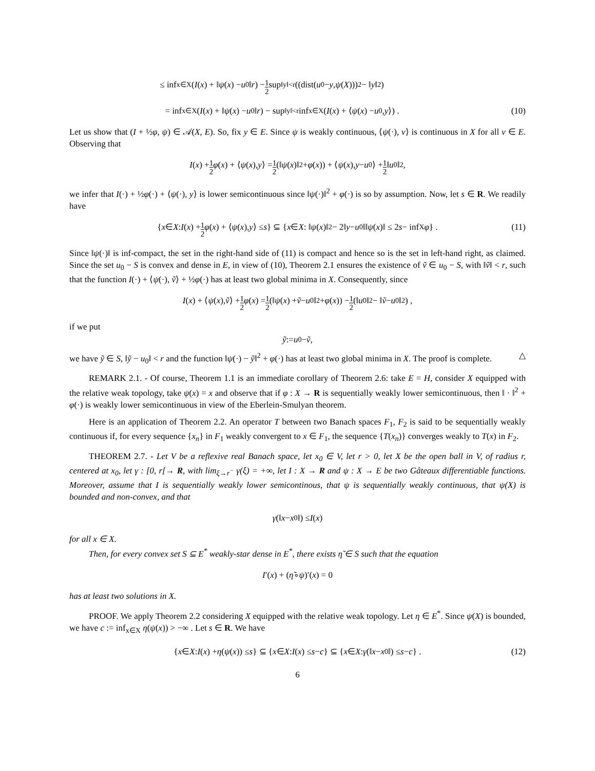≤ inf<sub>x∈X</sub>(I (x) + ‖ ψ (x) − u<sub>0</sub>‖ r) − 1 2 sup<sub>‖y‖<r</sub> ((dist(u<sub>0</sub> − y, ψ (X)))<sup>2</sup> − ‖ y ‖<sup>2</sup>)
= inf<sub>x∈X</sub>(I (x) + ‖ ψ (x) − u<sub>0</sub>‖ r) − sup<sub>‖y‖<r</sub> inf<sub>x∈X</sub>(I (x) + ⟨ ψ (x) − u<sub>0</sub>, y ⟩) . (10)
Let us show that (I + ½φ, ψ) ∈ 𝒜(X, E). So, fix y ∈ E. Since ψ is weakly continuous, ⟨ψ(·), v⟩ is continuous in X for all v ∈ E. Observing that
I (x) + 1 2 φ (x) + ⟨ ψ (x), y ⟩ = 1 2 (‖ ψ (x)‖<sup>2</sup> + φ (x)) + ⟨ ψ (x), y − u<sub>0</sub>⟩ + 1 2 ‖ u<sub>0</sub>‖<sup>2</sup> ,
we infer that I(·) + ½φ(·) + ⟨ψ(·), y⟩ is lower semicontinuous since ‖ψ(·)‖<sup>2</sup> + φ(·) is so by assumption. Now, let s ∈ R. We readily have
{ x ∈ X : I (x) + 1 2 φ (x) + ⟨ ψ (x), y ⟩ ≤ s } ⊆ { x ∈ X : ‖ ψ (x)‖<sup>2</sup> − 2‖ y − u<sub>0</sub>‖‖ ψ (x)‖ ≤ 2 s − inf<sub>X</sub> φ } . (11)
Since ‖ψ(·)‖ is inf-compact, the set in the right-hand side of (11) is compact and hence so is the set in left-hand right, as claimed. Since the set u<sub>0</sub> − S is convex and dense in E, in view of (10), Theorem 2.1 ensures the existence of ṽ ∈ u<sub>0</sub> − S, with ‖ṽ‖ < r, such that the function I(·) + ⟨ψ(·), ṽ⟩ + ½φ(·) has at least two global minima in X. Consequently, since
I (x) + ⟨ ψ (x), ṽ ⟩ + 1 2 φ (x) = 1 2 (‖ ψ (x) + ṽ − u<sub>0</sub>‖<sup>2</sup> + φ (x)) − 1 2 (‖ u<sub>0</sub>‖<sup>2</sup> − ‖ ṽ − u<sub>0</sub>‖<sup>2</sup>) ,
if we put
ỹ := u<sub>0</sub> − ṽ ,
we have ỹ ∈ S, ‖ỹ − u<sub>0</sub>‖ < r and the function ‖ψ(·) − ỹ‖<sup>2</sup> + φ(·) has at least two global minima in X. The proof is complete. △
REMARK 2.1. - Of course, Theorem 1.1 is an immediate corollary of Theorem 2.6: take E = H, consider X equipped with the relative weak topology, take ψ(x) = x and observe that if φ : X → R is sequentially weakly lower semicontinuous, then ‖ · ‖<sup>2</sup> + φ(·) is weakly lower semicontinuous in view of the Eberlein-Smulyan theorem.
Here is an application of Theorem 2.2. An operator T between two Banach spaces F<sub>1</sub>, F<sub>2</sub> is said to be sequentially weakly continuous if, for every sequence {x<sub>n</sub>} in F<sub>1</sub> weakly convergent to x ∈ F<sub>1</sub>, the sequence {T(x<sub>n</sub>)} converges weakly to T(x) in F<sub>2</sub>.
THEOREM 2.7. - Let V be a reflexive real Banach space, let x<sub>0</sub> ∈ V, let r > 0, let X be the open ball in V, of radius r, centered at x<sub>0</sub>, let γ : [0, r[→ R, with lim<sub>ξ→r<sup>−</sup></sub> γ(ξ) = +∞, let I : X → R and ψ : X → E be two Gâteaux differentiable functions. Moreover, assume that I is sequentially weakly lower semicontinous, that ψ is sequentially weakly continuous, that ψ(X) is bounded and non-convex, and that
γ (‖ x − x<sub>0</sub>‖) ≤ I (x)
for all x ∈ X.
Then, for every convex set S ⊆ E<sup>*</sup> weakly-star dense in E<sup>*</sup>, there exists η̃ ∈ S such that the equation
I ′(x) + (η̃ ∘ ψ)′(x) = 0
has at least two solutions in X.
PROOF. We apply Theorem 2.2 considering X equipped with the relative weak topology. Let η ∈ E<sup>*</sup>. Since ψ(X) is bounded, we have c := inf<sub>x∈X</sub> η(ψ(x)) > −∞ . Let s ∈ R. We have
{ x ∈ X : I (x) + η (ψ (x)) ≤ s } ⊆ { x ∈ X : I (x) ≤ s − c } ⊆ { x ∈ X : γ (‖ x − x<sub>0</sub>‖) ≤ s − c } . (12)
6